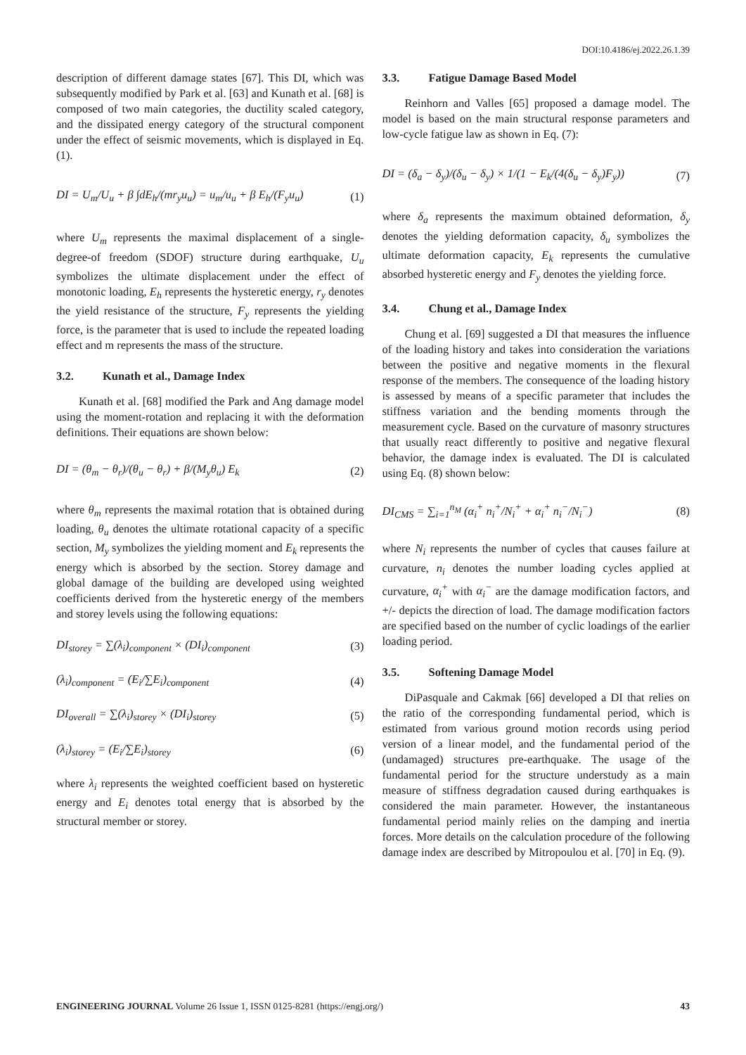DOI:10.4186/ej.2022.26.1.39
description of different damage states [67]. This DI, which was subsequently modified by Park et al. [63] and Kunath et al. [68] is composed of two main categories, the ductility scaled category, and the dissipated energy category of the structural component under the effect of seismic movements, which is displayed in Eq. (1).
DI = U<sub>m</sub>/U<sub>u</sub> + β ∫dE<sub>h</sub>/(mr<sub>y</sub>u<sub>u</sub>) = u<sub>m</sub>/u<sub>u</sub> + β E<sub>h</sub>/(F<sub>y</sub>u<sub>u</sub>) (1)
where U<sub>m</sub> represents the maximal displacement of a single-degree-of freedom (SDOF) structure during earthquake, U<sub>u</sub> symbolizes the ultimate displacement under the effect of monotonic loading, E<sub>h</sub> represents the hysteretic energy, r<sub>y</sub> denotes the yield resistance of the structure, F<sub>y</sub> represents the yielding force, is the parameter that is used to include the repeated loading effect and m represents the mass of the structure.
3.2. Kunath et al., Damage Index
Kunath et al. [68] modified the Park and Ang damage model using the moment-rotation and replacing it with the deformation definitions. Their equations are shown below:
DI = (θ<sub>m</sub> − θ<sub>r</sub>)/(θ<sub>u</sub> − θ<sub>r</sub>) + β/(M<sub>y</sub>θ<sub>u</sub>) E<sub>k</sub> (2)
where θ<sub>m</sub> represents the maximal rotation that is obtained during loading, θ<sub>u</sub> denotes the ultimate rotational capacity of a specific section, M<sub>y</sub> symbolizes the yielding moment and E<sub>k</sub> represents the energy which is absorbed by the section. Storey damage and global damage of the building are developed using weighted coefficients derived from the hysteretic energy of the members and storey levels using the following equations:
DI<sub>storey</sub> = ∑(λ<sub>i</sub>)<sub>component</sub> × (DI<sub>i</sub>)<sub>component</sub> (3)
(λ<sub>i</sub>)<sub>component</sub> = (E<sub>i</sub>/∑E<sub>i</sub>)<sub>component</sub> (4)
DI<sub>overall</sub> = ∑(λ<sub>i</sub>)<sub>storey</sub> × (DI<sub>i</sub>)<sub>storey</sub> (5)
(λ<sub>i</sub>)<sub>storey</sub> = (E<sub>i</sub>/∑E<sub>i</sub>)<sub>storey</sub> (6)
where λ<sub>i</sub> represents the weighted coefficient based on hysteretic energy and E<sub>i</sub> denotes total energy that is absorbed by the structural member or storey.
3.3. Fatigue Damage Based Model
Reinhorn and Valles [65] proposed a damage model. The model is based on the main structural response parameters and low-cycle fatigue law as shown in Eq. (7):
DI = (δ<sub>a</sub> − δ<sub>y</sub>)/(δ<sub>u</sub> − δ<sub>y</sub>) × 1/(1 − E<sub>k</sub>/(4(δ<sub>u</sub> − δ<sub>y</sub>)F<sub>y</sub>)) (7)
where δ<sub>a</sub> represents the maximum obtained deformation, δ<sub>y</sub> denotes the yielding deformation capacity, δ<sub>u</sub> symbolizes the ultimate deformation capacity, E<sub>k</sub> represents the cumulative absorbed hysteretic energy and F<sub>y</sub> denotes the yielding force.
3.4. Chung et al., Damage Index
Chung et al. [69] suggested a DI that measures the influence of the loading history and takes into consideration the variations between the positive and negative moments in the flexural response of the members. The consequence of the loading history is assessed by means of a specific parameter that includes the stiffness variation and the bending moments through the measurement cycle. Based on the curvature of masonry structures that usually react differently to positive and negative flexural behavior, the damage index is evaluated. The DI is calculated using Eq. (8) shown below:
DI<sub>CMS</sub> = ∑<sub>i=1</sub><sup>n<sub>M</sub></sup> (α<sub>i</sub><sup>+</sup> n<sub>i</sub><sup>+</sup>/N<sub>i</sub><sup>+</sup> + α<sub>i</sub><sup>+</sup> n<sub>i</sub><sup>−</sup>/N<sub>i</sub><sup>−</sup>) (8)
where N<sub>i</sub> represents the number of cycles that causes failure at curvature, n<sub>i</sub> denotes the number loading cycles applied at curvature, α<sub>i</sub><sup>+</sup> with α<sub>i</sub><sup>−</sup> are the damage modification factors, and +/- depicts the direction of load. The damage modification factors are specified based on the number of cyclic loadings of the earlier loading period.
3.5. Softening Damage Model
DiPasquale and Cakmak [66] developed a DI that relies on the ratio of the corresponding fundamental period, which is estimated from various ground motion records using period version of a linear model, and the fundamental period of the (undamaged) structures pre-earthquake. The usage of the fundamental period for the structure understudy as a main measure of stiffness degradation caused during earthquakes is considered the main parameter. However, the instantaneous fundamental period mainly relies on the damping and inertia forces. More details on the calculation procedure of the following damage index are described by Mitropoulou et al. [70] in Eq. (9).
ENGINEERING JOURNAL Volume 26 Issue 1, ISSN 0125-8281 (https://engj.org/) 43